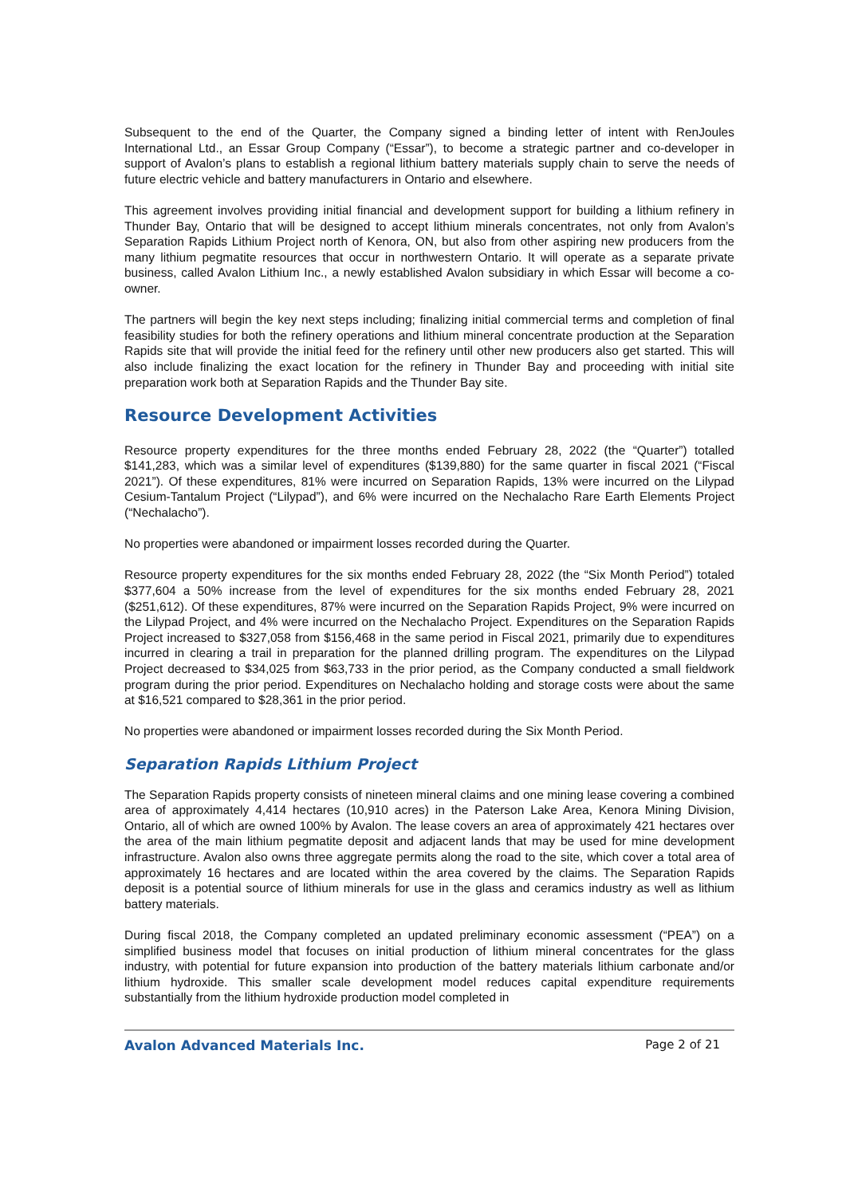Subsequent to the end of the Quarter, the Company signed a binding letter of intent with RenJoules International Ltd., an Essar Group Company (“Essar”), to become a strategic partner and co-developer in support of Avalon’s plans to establish a regional lithium battery materials supply chain to serve the needs of future electric vehicle and battery manufacturers in Ontario and elsewhere.
This agreement involves providing initial financial and development support for building a lithium refinery in Thunder Bay, Ontario that will be designed to accept lithium minerals concentrates, not only from Avalon’s Separation Rapids Lithium Project north of Kenora, ON, but also from other aspiring new producers from the many lithium pegmatite resources that occur in northwestern Ontario. It will operate as a separate private business, called Avalon Lithium Inc., a newly established Avalon subsidiary in which Essar will become a co-owner.
The partners will begin the key next steps including; finalizing initial commercial terms and completion of final feasibility studies for both the refinery operations and lithium mineral concentrate production at the Separation Rapids site that will provide the initial feed for the refinery until other new producers also get started. This will also include finalizing the exact location for the refinery in Thunder Bay and proceeding with initial site preparation work both at Separation Rapids and the Thunder Bay site.
Resource Development Activities
Resource property expenditures for the three months ended February 28, 2022 (the “Quarter”) totalled $141,283, which was a similar level of expenditures ($139,880) for the same quarter in fiscal 2021 (“Fiscal 2021”). Of these expenditures, 81% were incurred on Separation Rapids, 13% were incurred on the Lilypad Cesium-Tantalum Project (“Lilypad”), and 6% were incurred on the Nechalacho Rare Earth Elements Project (“Nechalacho”).
No properties were abandoned or impairment losses recorded during the Quarter.
Resource property expenditures for the six months ended February 28, 2022 (the “Six Month Period”) totaled $377,604 a 50% increase from the level of expenditures for the six months ended February 28, 2021 ($251,612). Of these expenditures, 87% were incurred on the Separation Rapids Project, 9% were incurred on the Lilypad Project, and 4% were incurred on the Nechalacho Project. Expenditures on the Separation Rapids Project increased to $327,058 from $156,468 in the same period in Fiscal 2021, primarily due to expenditures incurred in clearing a trail in preparation for the planned drilling program. The expenditures on the Lilypad Project decreased to $34,025 from $63,733 in the prior period, as the Company conducted a small fieldwork program during the prior period. Expenditures on Nechalacho holding and storage costs were about the same at $16,521 compared to $28,361 in the prior period.
No properties were abandoned or impairment losses recorded during the Six Month Period.
Separation Rapids Lithium Project
The Separation Rapids property consists of nineteen mineral claims and one mining lease covering a combined area of approximately 4,414 hectares (10,910 acres) in the Paterson Lake Area, Kenora Mining Division, Ontario, all of which are owned 100% by Avalon. The lease covers an area of approximately 421 hectares over the area of the main lithium pegmatite deposit and adjacent lands that may be used for mine development infrastructure. Avalon also owns three aggregate permits along the road to the site, which cover a total area of approximately 16 hectares and are located within the area covered by the claims. The Separation Rapids deposit is a potential source of lithium minerals for use in the glass and ceramics industry as well as lithium battery materials.
During fiscal 2018, the Company completed an updated preliminary economic assessment (“PEA”) on a simplified business model that focuses on initial production of lithium mineral concentrates for the glass industry, with potential for future expansion into production of the battery materials lithium carbonate and/or lithium hydroxide. This smaller scale development model reduces capital expenditure requirements substantially from the lithium hydroxide production model completed in
Avalon Advanced Materials Inc. Page 2 of 21